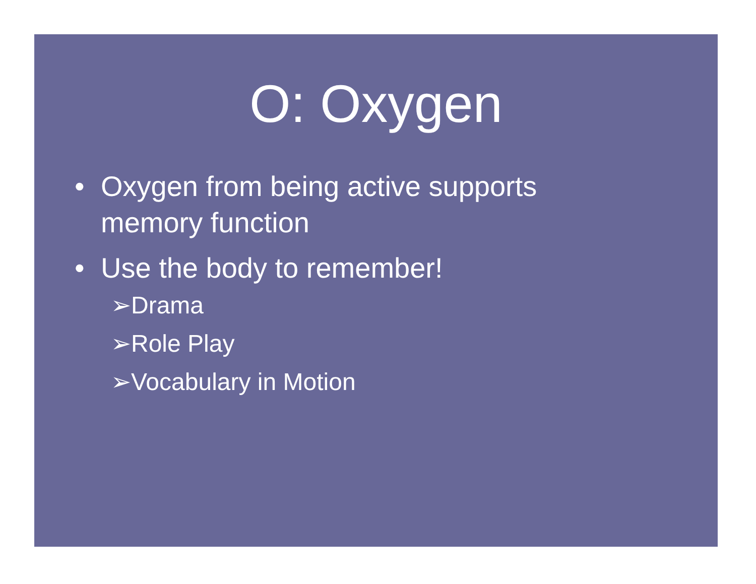O: Oxygen
• Oxygen from being active supports memory function
• Use the body to remember!
➢Drama
➢Role Play
➢Vocabulary in Motion